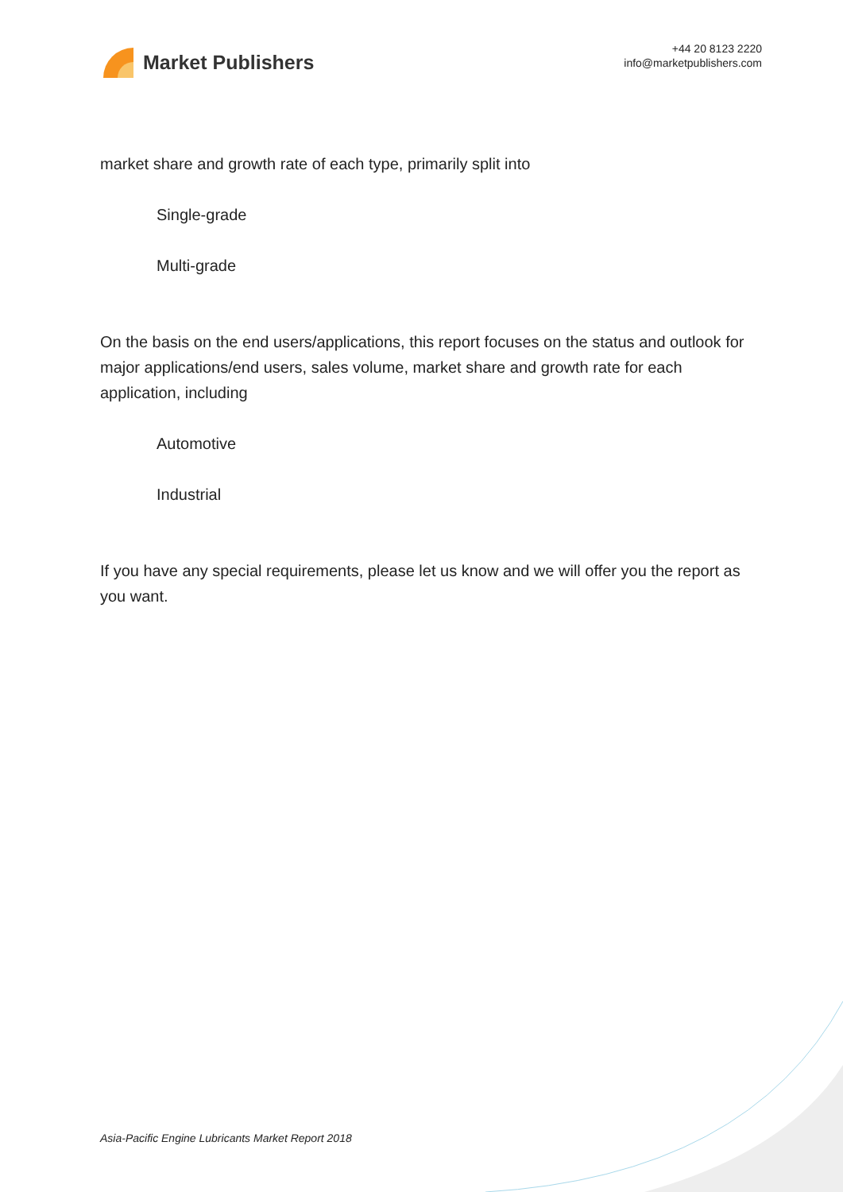Market Publishers
+44 20 8123 2220
info@marketpublishers.com
market share and growth rate of each type, primarily split into
Single-grade
Multi-grade
On the basis on the end users/applications, this report focuses on the status and outlook for major applications/end users, sales volume, market share and growth rate for each application, including
Automotive
Industrial
If you have any special requirements, please let us know and we will offer you the report as you want.
Asia-Pacific Engine Lubricants Market Report 2018